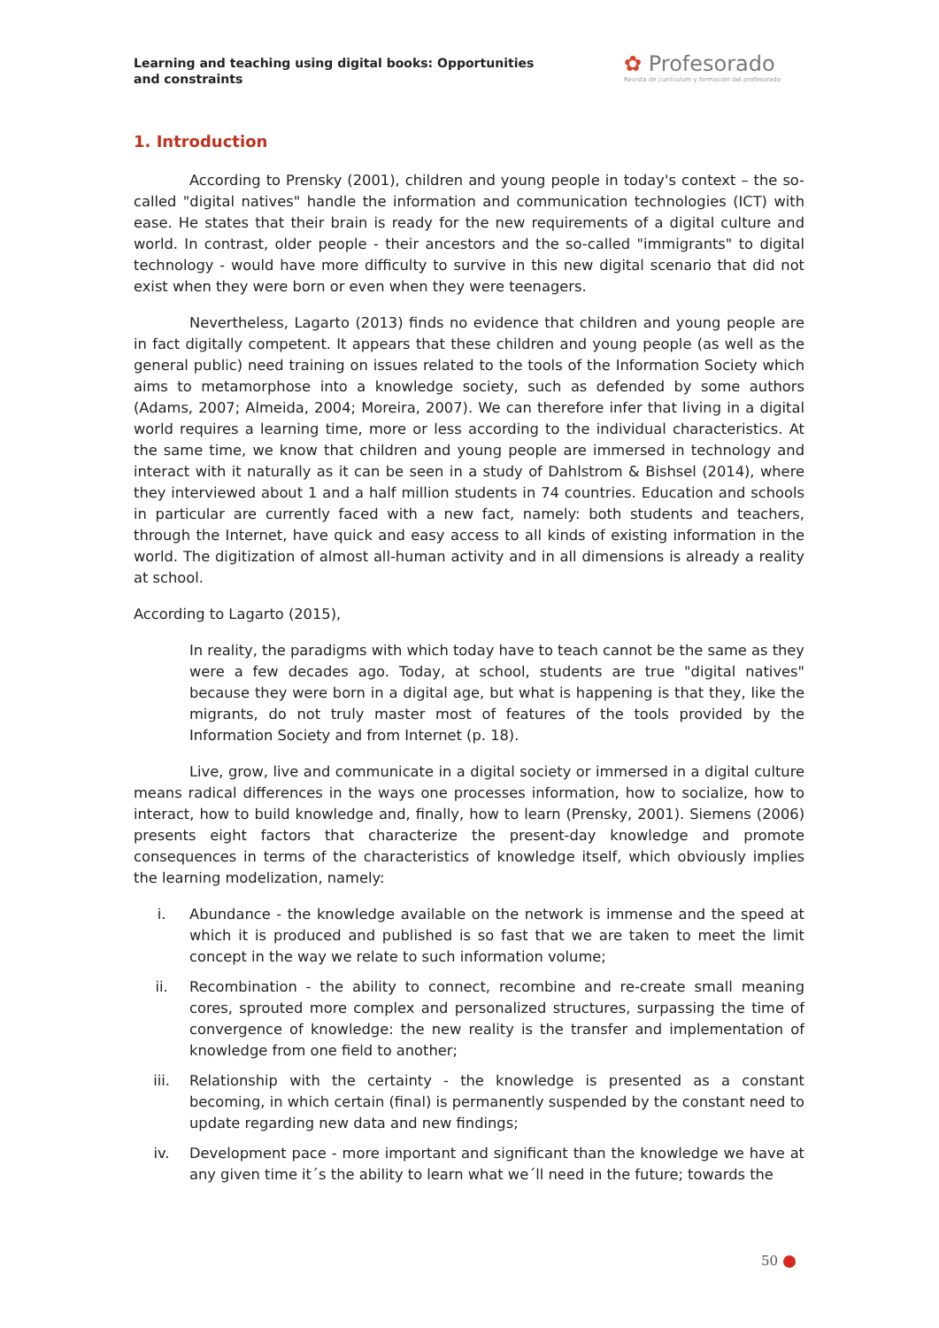Learning and teaching using digital books: Opportunities and constraints
✿ Profesorado
Revista de currículum y formación del profesorado
1. Introduction
According to Prensky (2001), children and young people in today's context – the so-called "digital natives" handle the information and communication technologies (ICT) with ease. He states that their brain is ready for the new requirements of a digital culture and world. In contrast, older people - their ancestors and the so-called "immigrants" to digital technology - would have more difficulty to survive in this new digital scenario that did not exist when they were born or even when they were teenagers.
Nevertheless, Lagarto (2013) finds no evidence that children and young people are in fact digitally competent. It appears that these children and young people (as well as the general public) need training on issues related to the tools of the Information Society which aims to metamorphose into a knowledge society, such as defended by some authors (Adams, 2007; Almeida, 2004; Moreira, 2007). We can therefore infer that living in a digital world requires a learning time, more or less according to the individual characteristics. At the same time, we know that children and young people are immersed in technology and interact with it naturally as it can be seen in a study of Dahlstrom & Bishsel (2014), where they interviewed about 1 and a half million students in 74 countries. Education and schools in particular are currently faced with a new fact, namely: both students and teachers, through the Internet, have quick and easy access to all kinds of existing information in the world. The digitization of almost all-human activity and in all dimensions is already a reality at school.
According to Lagarto (2015),
In reality, the paradigms with which today have to teach cannot be the same as they were a few decades ago. Today, at school, students are true "digital natives" because they were born in a digital age, but what is happening is that they, like the migrants, do not truly master most of features of the tools provided by the Information Society and from Internet (p. 18).
Live, grow, live and communicate in a digital society or immersed in a digital culture means radical differences in the ways one processes information, how to socialize, how to interact, how to build knowledge and, finally, how to learn (Prensky, 2001). Siemens (2006) presents eight factors that characterize the present-day knowledge and promote consequences in terms of the characteristics of knowledge itself, which obviously implies the learning modelization, namely:
i. Abundance - the knowledge available on the network is immense and the speed at which it is produced and published is so fast that we are taken to meet the limit concept in the way we relate to such information volume;
ii. Recombination - the ability to connect, recombine and re-create small meaning cores, sprouted more complex and personalized structures, surpassing the time of convergence of knowledge: the new reality is the transfer and implementation of knowledge from one field to another;
iii. Relationship with the certainty - the knowledge is presented as a constant becoming, in which certain (final) is permanently suspended by the constant need to update regarding new data and new findings;
iv. Development pace - more important and significant than the knowledge we have at any given time it´s the ability to learn what we´ll need in the future; towards the
50